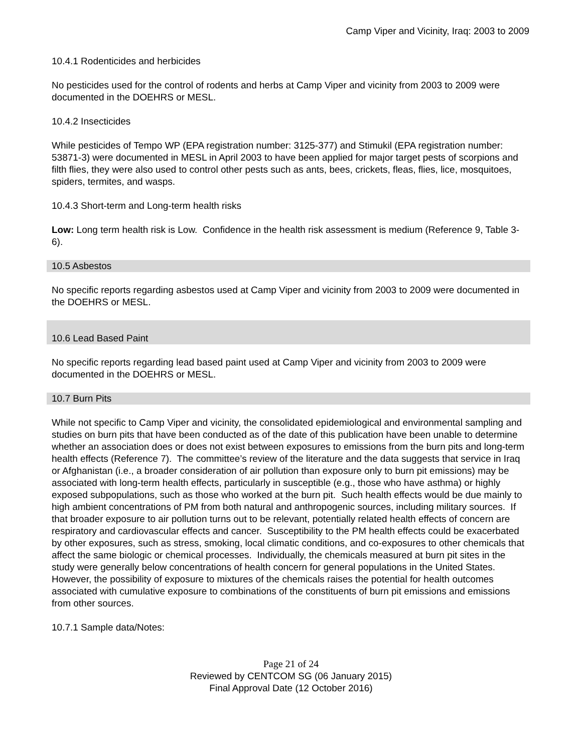Camp Viper and Vicinity, Iraq: 2003 to 2009
10.4.1 Rodenticides and herbicides
No pesticides used for the control of rodents and herbs at Camp Viper and vicinity from 2003 to 2009 were documented in the DOEHRS or MESL.
10.4.2 Insecticides
While pesticides of Tempo WP (EPA registration number: 3125-377) and Stimukil (EPA registration number: 53871-3) were documented in MESL in April 2003 to have been applied for major target pests of scorpions and filth flies, they were also used to control other pests such as ants, bees, crickets, fleas, flies, lice, mosquitoes, spiders, termites, and wasps.
10.4.3 Short-term and Long-term health risks
Low: Long term health risk is Low. Confidence in the health risk assessment is medium (Reference 9, Table 3-6).
10.5 Asbestos
No specific reports regarding asbestos used at Camp Viper and vicinity from 2003 to 2009 were documented in the DOEHRS or MESL.
10.6 Lead Based Paint
No specific reports regarding lead based paint used at Camp Viper and vicinity from 2003 to 2009 were documented in the DOEHRS or MESL.
10.7 Burn Pits
While not specific to Camp Viper and vicinity, the consolidated epidemiological and environmental sampling and studies on burn pits that have been conducted as of the date of this publication have been unable to determine whether an association does or does not exist between exposures to emissions from the burn pits and long-term health effects (Reference 7). The committee’s review of the literature and the data suggests that service in Iraq or Afghanistan (i.e., a broader consideration of air pollution than exposure only to burn pit emissions) may be associated with long-term health effects, particularly in susceptible (e.g., those who have asthma) or highly exposed subpopulations, such as those who worked at the burn pit. Such health effects would be due mainly to high ambient concentrations of PM from both natural and anthropogenic sources, including military sources. If that broader exposure to air pollution turns out to be relevant, potentially related health effects of concern are respiratory and cardiovascular effects and cancer. Susceptibility to the PM health effects could be exacerbated by other exposures, such as stress, smoking, local climatic conditions, and co-exposures to other chemicals that affect the same biologic or chemical processes. Individually, the chemicals measured at burn pit sites in the study were generally below concentrations of health concern for general populations in the United States. However, the possibility of exposure to mixtures of the chemicals raises the potential for health outcomes associated with cumulative exposure to combinations of the constituents of burn pit emissions and emissions from other sources.
10.7.1 Sample data/Notes:
Page 21 of 24
Reviewed by CENTCOM SG (06 January 2015)
Final Approval Date (12 October 2016)